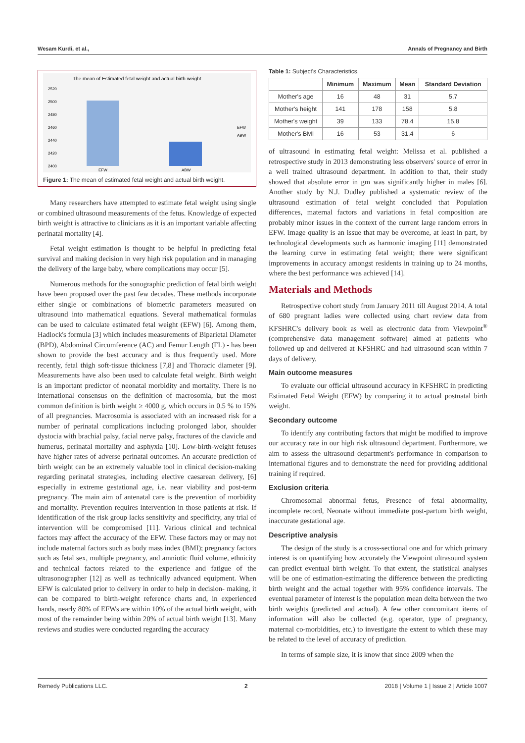Wesam Kurdi, et al., Annals of Pregnancy and Birth
The mean of Estimated fetal weight and actual birth weight
2520
2500
2480
2460
2440
2420
2400
EFW
ABW
EFW
ABW
Figure 1: The mean of estimated fetal weight and actual birth weight.
Many researchers have attempted to estimate fetal weight using single or combined ultrasound measurements of the fetus. Knowledge of expected birth weight is attractive to clinicians as it is an important variable affecting perinatal mortality [4].
Fetal weight estimation is thought to be helpful in predicting fetal survival and making decision in very high risk population and in managing the delivery of the large baby, where complications may occur [5].
Numerous methods for the sonographic prediction of fetal birth weight have been proposed over the past few decades. These methods incorporate either single or combinations of biometric parameters measured on ultrasound into mathematical equations. Several mathematical formulas can be used to calculate estimated fetal weight (EFW) [6]. Among them, Hadlock's formula [3] which includes measurements of Biparietal Diameter (BPD), Abdominal Circumference (AC) and Femur Length (FL) - has been shown to provide the best accuracy and is thus frequently used. More recently, fetal thigh soft-tissue thickness [7,8] and Thoracic diameter [9]. Measurements have also been used to calculate fetal weight. Birth weight is an important predictor of neonatal morbidity and mortality. There is no international consensus on the definition of macrosomia, but the most common definition is birth weight ≥ 4000 g, which occurs in 0.5 % to 15% of all pregnancies. Macrosomia is associated with an increased risk for a number of perinatal complications including prolonged labor, shoulder dystocia with brachial palsy, facial nerve palsy, fractures of the clavicle and humerus, perinatal mortality and asphyxia [10]. Low-birth-weight fetuses have higher rates of adverse perinatal outcomes. An accurate prediction of birth weight can be an extremely valuable tool in clinical decision-making regarding perinatal strategies, including elective caesarean delivery, [6] especially in extreme gestational age, i.e. near viability and post-term pregnancy. The main aim of antenatal care is the prevention of morbidity and mortality. Prevention requires intervention in those patients at risk. If identification of the risk group lacks sensitivity and specificity, any trial of intervention will be compromised [11]. Various clinical and technical factors may affect the accuracy of the EFW. These factors may or may not include maternal factors such as body mass index (BMI); pregnancy factors such as fetal sex, multiple pregnancy, and amniotic fluid volume, ethnicity and technical factors related to the experience and fatigue of the ultrasonographer [12] as well as technically advanced equipment. When EFW is calculated prior to delivery in order to help in decision- making, it can be compared to birth-weight reference charts and, in experienced hands, nearly 80% of EFWs are within 10% of the actual birth weight, with most of the remainder being within 20% of actual birth weight [13]. Many reviews and studies were conducted regarding the accuracy
Table 1: Subject's Characteristics.
| | Minimum | Maximum | Mean | Standard Deviation |
| --- | --- | --- | --- | --- |
| Mother's age | 16 | 48 | 31 | 5.7 |
| Mother's height | 141 | 178 | 158 | 5.8 |
| Mother's weight | 39 | 133 | 78.4 | 15.8 |
| Mother's BMI | 16 | 53 | 31.4 | 6 |
of ultrasound in estimating fetal weight: Melissa et al. published a retrospective study in 2013 demonstrating less observers' source of error in a well trained ultrasound department. In addition to that, their study showed that absolute error in gm was significantly higher in males [6]. Another study by N.J. Dudley published a systematic review of the ultrasound estimation of fetal weight concluded that Population differences, maternal factors and variations in fetal composition are probably minor issues in the context of the current large random errors in EFW. Image quality is an issue that may be overcome, at least in part, by technological developments such as harmonic imaging [11] demonstrated the learning curve in estimating fetal weight; there were significant improvements in accuracy amongst residents in training up to 24 months, where the best performance was achieved [14].
Materials and Methods
Retrospective cohort study from January 2011 till August 2014. A total of 680 pregnant ladies were collected using chart review data from KFSHRC's delivery book as well as electronic data from Viewpoint<sup>®</sup> (comprehensive data management software) aimed at patients who followed up and delivered at KFSHRC and had ultrasound scan within 7 days of delivery.
Main outcome measures
To evaluate our official ultrasound accuracy in KFSHRC in predicting Estimated Fetal Weight (EFW) by comparing it to actual postnatal birth weight.
Secondary outcome
To identify any contributing factors that might be modified to improve our accuracy rate in our high risk ultrasound department. Furthermore, we aim to assess the ultrasound department's performance in comparison to international figures and to demonstrate the need for providing additional training if required.
Exclusion criteria
Chromosomal abnormal fetus, Presence of fetal abnormality, incomplete record, Neonate without immediate post-partum birth weight, inaccurate gestational age.
Descriptive analysis
The design of the study is a cross-sectional one and for which primary interest is on quantifying how accurately the Viewpoint ultrasound system can predict eventual birth weight. To that extent, the statistical analyses will be one of estimation-estimating the difference between the predicting birth weight and the actual together with 95% confidence intervals. The eventual parameter of interest is the population mean delta between the two birth weights (predicted and actual). A few other concomitant items of information will also be collected (e.g. operator, type of pregnancy, maternal co-morbidities, etc.) to investigate the extent to which these may be related to the level of accuracy of prediction.
In terms of sample size, it is know that since 2009 when the
Remedy Publications LLC. 2 2018 | Volume 1 | Issue 2 | Article 1007